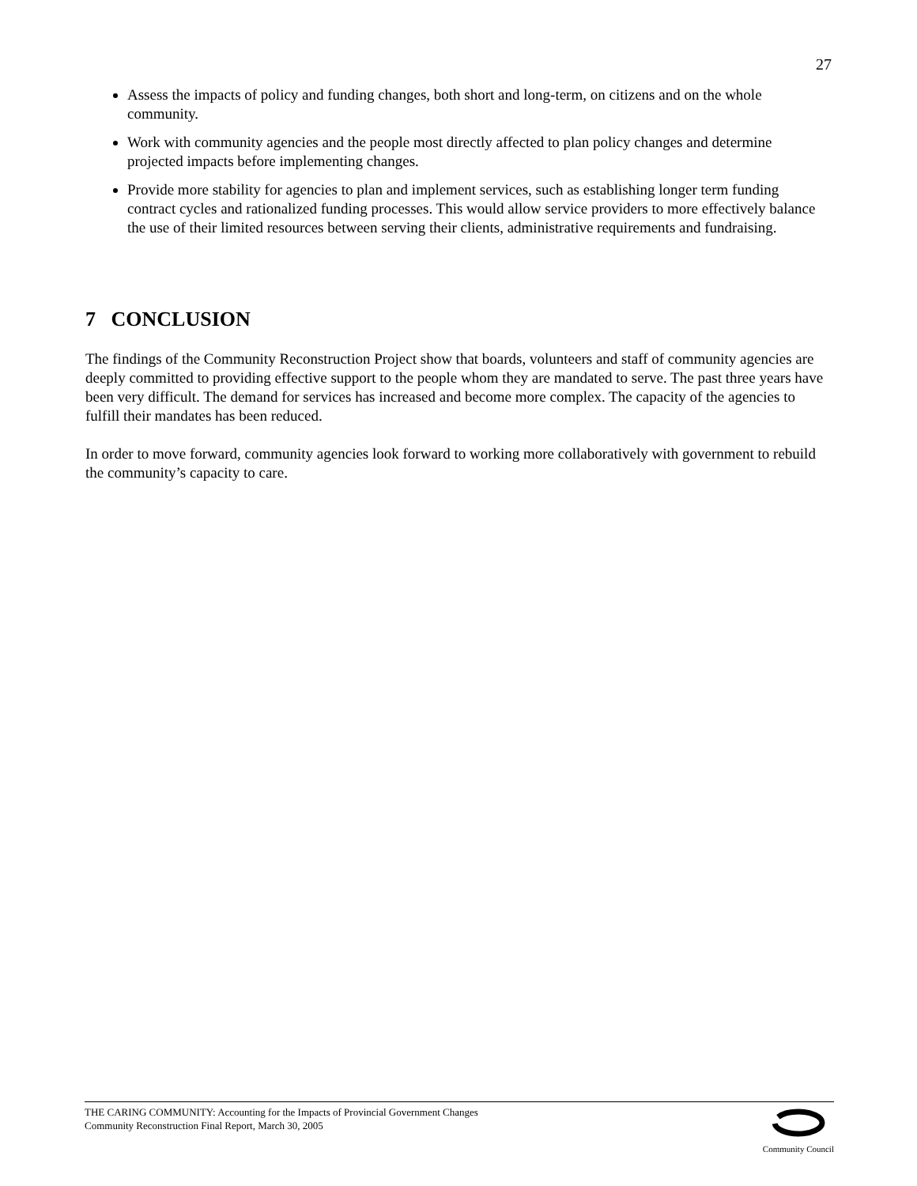27
Assess the impacts of policy and funding changes, both short and long-term, on citizens and on the whole community.
Work with community agencies and the people most directly affected to plan policy changes and determine projected impacts before implementing changes.
Provide more stability for agencies to plan and implement services, such as establishing longer term funding contract cycles and rationalized funding processes. This would allow service providers to more effectively balance the use of their limited resources between serving their clients, administrative requirements and fundraising.
7 CONCLUSION
The findings of the Community Reconstruction Project show that boards, volunteers and staff of community agencies are deeply committed to providing effective support to the people whom they are mandated to serve. The past three years have been very difficult. The demand for services has increased and become more complex. The capacity of the agencies to fulfill their mandates has been reduced.
In order to move forward, community agencies look forward to working more collaboratively with government to rebuild the community’s capacity to care.
THE CARING COMMUNITY: Accounting for the Impacts of Provincial Government Changes
Community Reconstruction Final Report, March 30, 2005
Community Council